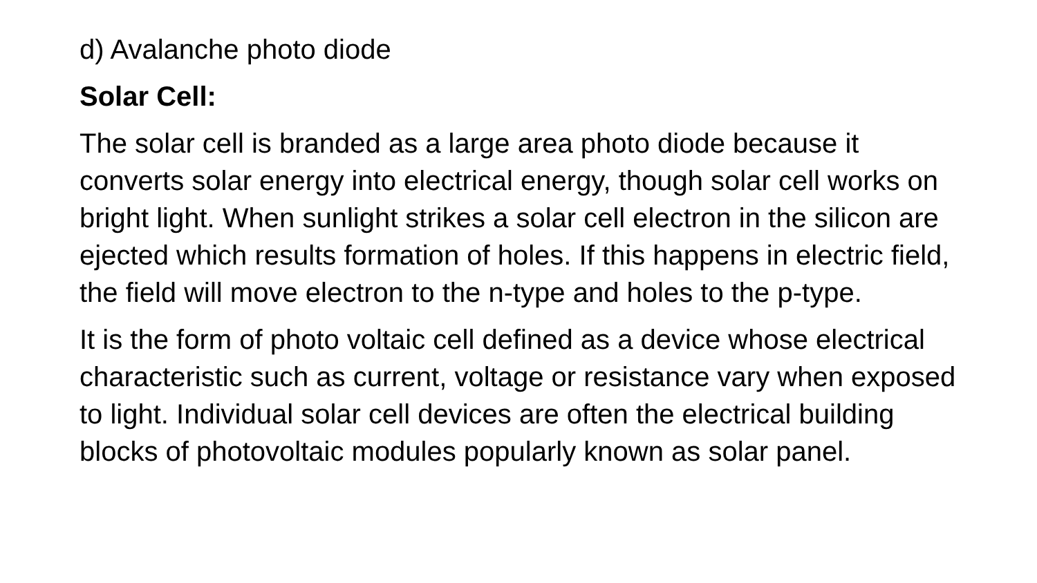d) Avalanche photo diode
Solar Cell:
The solar cell is branded as a large area photo diode because it converts solar energy into electrical energy, though solar cell works on bright light. When sunlight strikes a solar cell electron in the silicon are ejected which results formation of holes. If this happens in electric field, the field will move electron to the n-type and holes to the p-type.
It is the form of photo voltaic cell defined as a device whose electrical characteristic such as current, voltage or resistance vary when exposed to light. Individual solar cell devices are often the electrical building blocks of photovoltaic modules popularly known as solar panel.